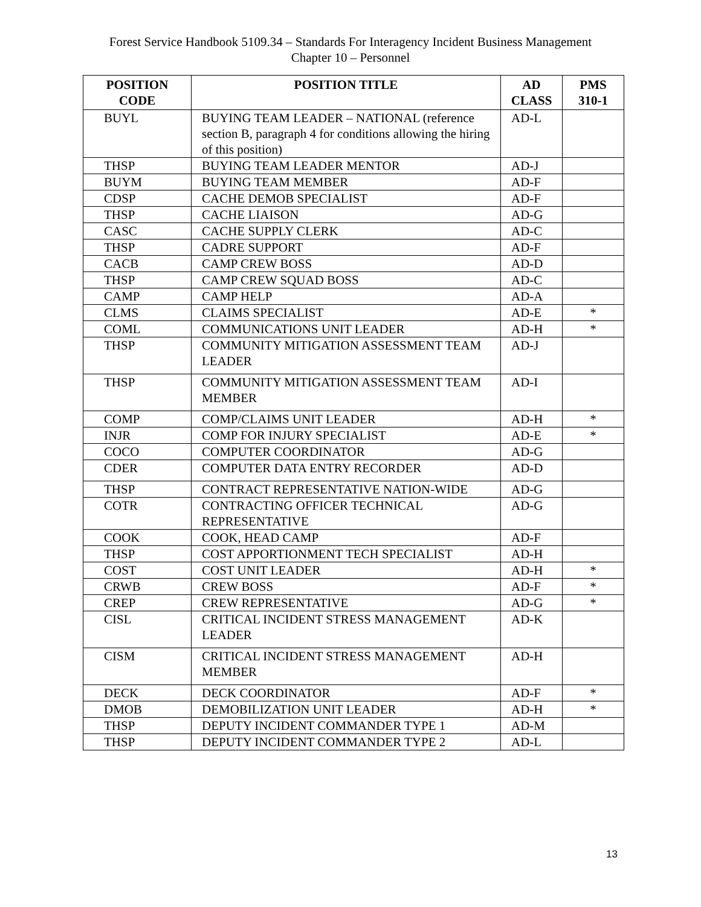Forest Service Handbook 5109.34 – Standards For Interagency Incident Business Management
Chapter 10 – Personnel
| POSITION CODE | POSITION TITLE | AD CLASS | PMS 310-1 |
| --- | --- | --- | --- |
| BUYL | BUYING TEAM LEADER – NATIONAL (reference section B, paragraph 4 for conditions allowing the hiring of this position) | AD-L | |
| THSP | BUYING TEAM LEADER MENTOR | AD-J | |
| BUYM | BUYING TEAM MEMBER | AD-F | |
| CDSP | CACHE DEMOB SPECIALIST | AD-F | |
| THSP | CACHE LIAISON | AD-G | |
| CASC | CACHE SUPPLY CLERK | AD-C | |
| THSP | CADRE SUPPORT | AD-F | |
| CACB | CAMP CREW BOSS | AD-D | |
| THSP | CAMP CREW SQUAD BOSS | AD-C | |
| CAMP | CAMP HELP | AD-A | |
| CLMS | CLAIMS SPECIALIST | AD-E | * |
| COML | COMMUNICATIONS UNIT LEADER | AD-H | * |
| THSP | COMMUNITY MITIGATION ASSESSMENT TEAM LEADER | AD-J | |
| THSP | COMMUNITY MITIGATION ASSESSMENT TEAM MEMBER | AD-I | |
| COMP | COMP/CLAIMS UNIT LEADER | AD-H | * |
| INJR | COMP FOR INJURY SPECIALIST | AD-E | * |
| COCO | COMPUTER COORDINATOR | AD-G | |
| CDER | COMPUTER DATA ENTRY RECORDER | AD-D | |
| THSP | CONTRACT REPRESENTATIVE NATION-WIDE | AD-G | |
| COTR | CONTRACTING OFFICER TECHNICAL REPRESENTATIVE | AD-G | |
| COOK | COOK, HEAD CAMP | AD-F | |
| THSP | COST APPORTIONMENT TECH SPECIALIST | AD-H | |
| COST | COST UNIT LEADER | AD-H | * |
| CRWB | CREW BOSS | AD-F | * |
| CREP | CREW REPRESENTATIVE | AD-G | * |
| CISL | CRITICAL INCIDENT STRESS MANAGEMENT LEADER | AD-K | |
| CISM | CRITICAL INCIDENT STRESS MANAGEMENT MEMBER | AD-H | |
| DECK | DECK COORDINATOR | AD-F | * |
| DMOB | DEMOBILIZATION UNIT LEADER | AD-H | * |
| THSP | DEPUTY INCIDENT COMMANDER TYPE 1 | AD-M | |
| THSP | DEPUTY INCIDENT COMMANDER TYPE 2 | AD-L | |
13